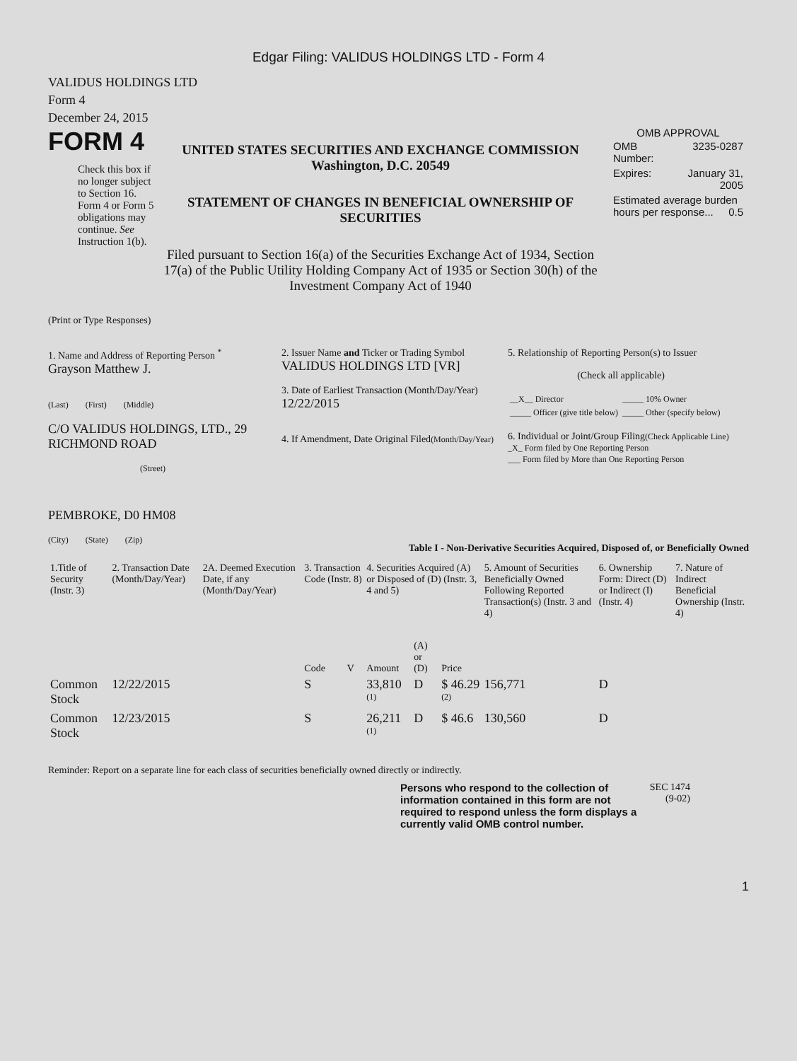Edgar Filing: VALIDUS HOLDINGS LTD - Form 4
VALIDUS HOLDINGS LTD
Form 4
December 24, 2015
FORM 4
Check this box if no longer subject to Section 16. Form 4 or Form 5 obligations may continue. See Instruction 1(b).
UNITED STATES SECURITIES AND EXCHANGE COMMISSION
Washington, D.C. 20549
STATEMENT OF CHANGES IN BENEFICIAL OWNERSHIP OF SECURITIES
Filed pursuant to Section 16(a) of the Securities Exchange Act of 1934, Section 17(a) of the Public Utility Holding Company Act of 1935 or Section 30(h) of the Investment Company Act of 1940
OMB APPROVAL
| OMB Number: | 3235-0287 |
| Expires: | January 31, 2005 |
| Estimated average burden hours per response... 0.5 | |
(Print or Type Responses)
1. Name and Address of Reporting Person <sup>*</sup>
Grayson Matthew J.
(Last) (First) (Middle)
C/O VALIDUS HOLDINGS, LTD., 29 RICHMOND ROAD
(Street)
PEMBROKE, D0 HM08
(City) (State) (Zip)
2. Issuer Name and Ticker or Trading Symbol
VALIDUS HOLDINGS LTD [VR]
3. Date of Earliest Transaction (Month/Day/Year)
12/22/2015
4. If Amendment, Date Original Filed(Month/Day/Year)
5. Relationship of Reporting Person(s) to Issuer
(Check all applicable)
| __X__ Director | _____ 10% Owner |
| _____ Officer (give title below) | _____ Other (specify below) |
6. Individual or Joint/Group Filing(Check Applicable Line)
_X_ Form filed by One Reporting Person
___ Form filed by More than One Reporting Person
Table I - Non-Derivative Securities Acquired, Disposed of, or Beneficially Owned
| 1.Title of Security (Instr. 3) | 2. Transaction Date (Month/Day/Year) | 2A. Deemed Execution Date, if any (Month/Day/Year) | 3. Transaction Code (Instr. 8) | | 4. Securities Acquired (A) or Disposed of (D) (Instr. 3, 4 and 5) | | | 5. Amount of Securities Beneficially Owned Following Reported Transaction(s) (Instr. 3 and 4) | 6. Ownership Form: Direct (D) or Indirect (I) (Instr. 4) | 7. Nature of Indirect Beneficial Ownership (Instr. 4) |
| --- | --- | --- | --- | --- | --- | --- | --- | --- | --- | --- |
| | | | Code | V | Amount | (A) or (D) | Price | | | |
| Common Stock | 12/22/2015 | | S | | 33,810 <sup>(1)</sup> | D | $ 46.29 <sup>(2)</sup> | 156,771 | D | |
| Common Stock | 12/23/2015 | | S | | 26,211 <sup>(1)</sup> | D | $ 46.6 | 130,560 | D | |
Reminder: Report on a separate line for each class of securities beneficially owned directly or indirectly.
Persons who respond to the collection of information contained in this form are not required to respond unless the form displays a currently valid OMB control number.
SEC 1474 (9-02)
1